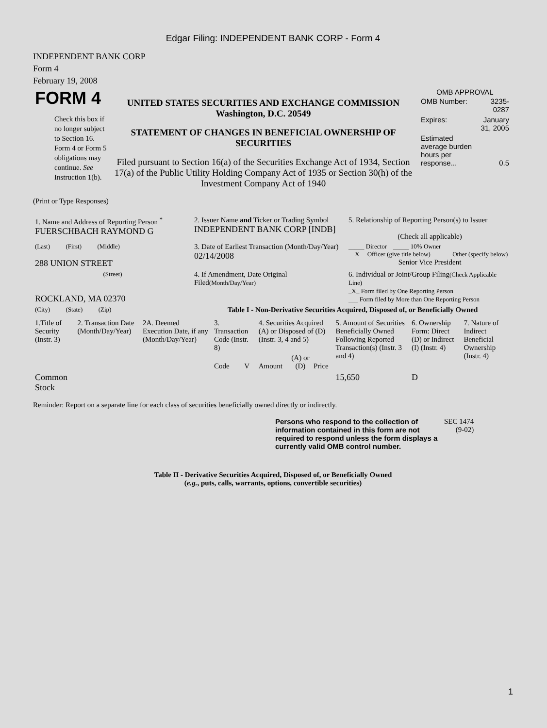Edgar Filing: INDEPENDENT BANK CORP - Form 4
INDEPENDENT BANK CORP
Form 4
February 19, 2008
| FORM 4 Check this box if no longer subject to Section 16. Form 4 or Form 5 obligations may continue. See Instruction 1(b). | UNITED STATES SECURITIES AND EXCHANGE COMMISSION Washington, D.C. 20549 STATEMENT OF CHANGES IN BENEFICIAL OWNERSHIP OF SECURITIES Filed pursuant to Section 16(a) of the Securities Exchange Act of 1934, Section 17(a) of the Public Utility Holding Company Act of 1935 or Section 30(h) of the Investment Company Act of 1940 | OMB APPROVAL / OMB Number: / 3235-0287 / / Expires: / January 31, 2005 / / Estimated average burden hours per response... / 0.5 / |
(Print or Type Responses)
| 1. Name and Address of Reporting Person <sup>*</sup> FUERSCHBACH RAYMOND G | 2. Issuer Name and Ticker or Trading Symbol INDEPENDENT BANK CORP [INDB] | 5. Relationship of Reporting Person(s) to Issuer (Check all applicable) |
| (Last) (First) (Middle) 288 UNION STREET | 3. Date of Earliest Transaction (Month/Day/Year) 02/14/2008 | _____ Director _____ 10% Owner __X__ Officer (give title below) _____ Other (specify below) Senior Vice President |
| (Street) ROCKLAND, MA 02370 | 4. If Amendment, Date Original Filed (Month/Day/Year) | 6. Individual or Joint/Group Filing (Check Applicable Line) _X_ Form filed by One Reporting Person ___ Form filed by More than One Reporting Person |
| (City) (State) (Zip) | Table I - Non-Derivative Securities Acquired, Disposed of, or Beneficially Owned | |
| 1.Title of Security (Instr. 3) | 2. Transaction Date (Month/Day/Year) | 2A. Deemed Execution Date, if any (Month/Day/Year) | 3. Transaction Code (Instr. 8) | | 4. Securities Acquired (A) or Disposed of (D) (Instr. 3, 4 and 5) | | | 5. Amount of Securities Beneficially Owned Following Reported Transaction(s) (Instr. 3 and 4) | 6. Ownership Form: Direct (D) or Indirect (I) (Instr. 4) | 7. Nature of Indirect Beneficial Ownership (Instr. 4) |
| | | | Code | V | Amount | (A) or (D) | Price | | | |
| Common Stock | | | | | | | | 15,650 | D | |
Reminder: Report on a separate line for each class of securities beneficially owned directly or indirectly.
| Persons who respond to the collection of information contained in this form are not required to respond unless the form displays a currently valid OMB control number. | SEC 1474 (9-02) |
Table II - Derivative Securities Acquired, Disposed of, or Beneficially Owned
(e.g., puts, calls, warrants, options, convertible securities)
1